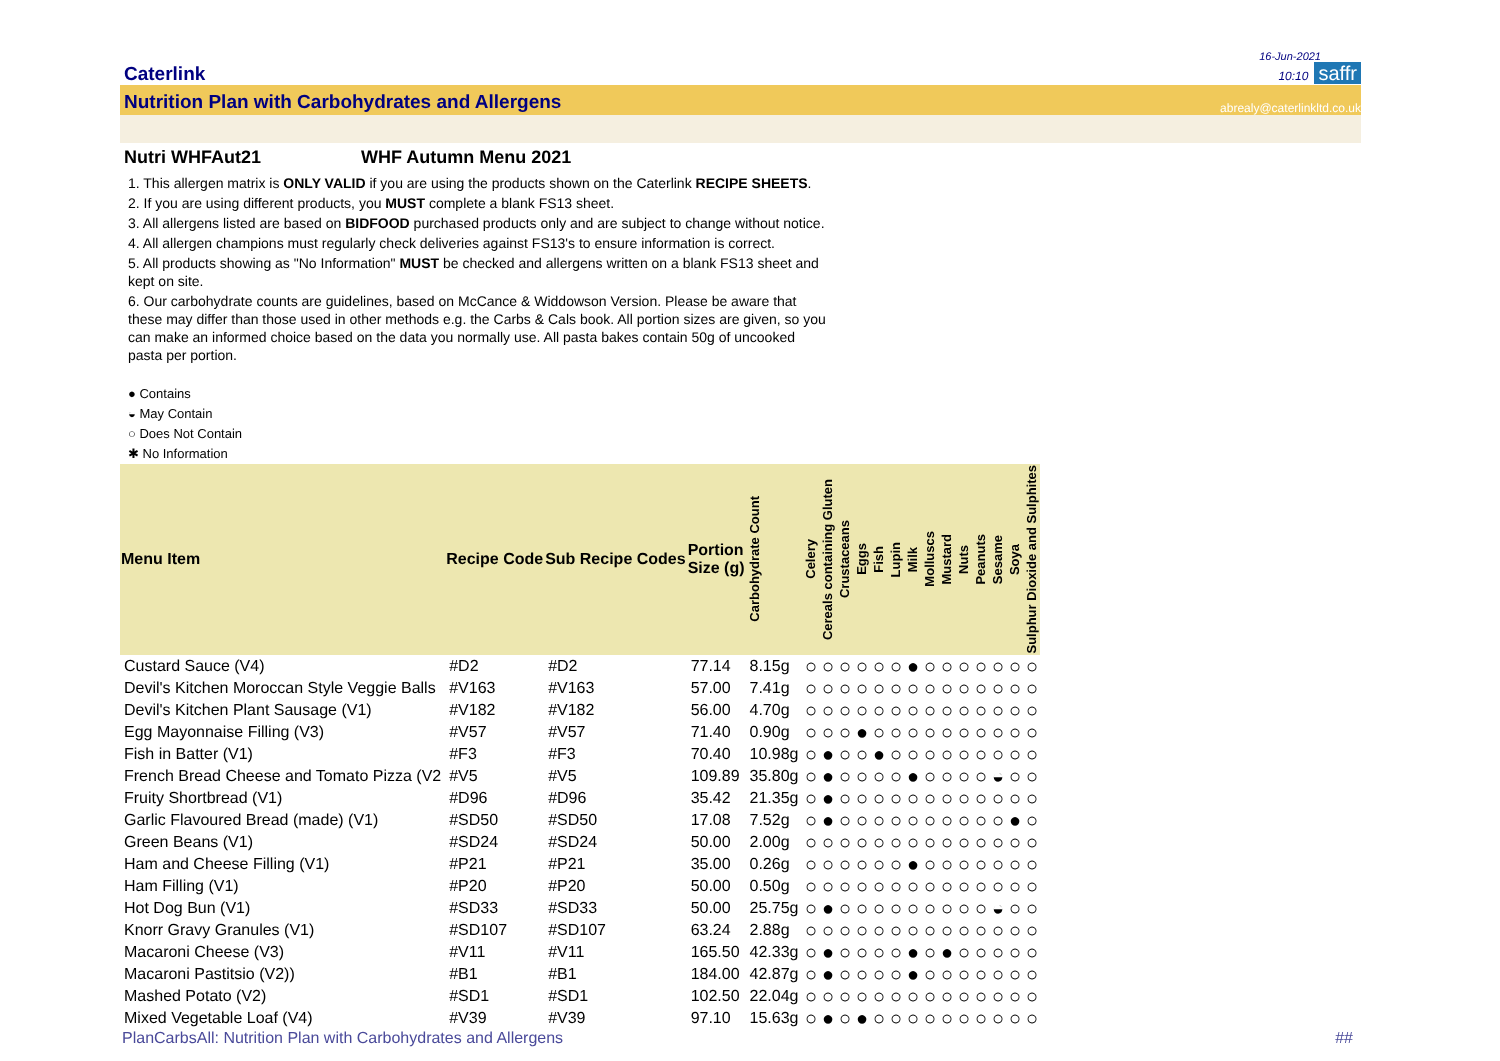16-Jun-2021
Caterlink
10:10 saffr
Nutrition Plan with Carbohydrates and Allergens abrealy@caterlinkltd.co.uk
Nutri WHFAut21 WHF Autumn Menu 2021
1. This allergen matrix is ONLY VALID if you are using the products shown on the Caterlink RECIPE SHEETS.
2. If you are using different products, you MUST complete a blank FS13 sheet.
3. All allergens listed are based on BIDFOOD purchased products only and are subject to change without notice.
4. All allergen champions must regularly check deliveries against FS13's to ensure information is correct.
5. All products showing as "No Information" MUST be checked and allergens written on a blank FS13 sheet and kept on site.
6. Our carbohydrate counts are guidelines, based on McCance & Widdowson Version. Please be aware that these may differ than those used in other methods e.g. the Carbs & Cals book. All portion sizes are given, so you can make an informed choice based on the data you normally use. All pasta bakes contain 50g of uncooked pasta per portion.
● Contains
◒ May Contain
○ Does Not Contain
✱ No Information
| Menu Item | Recipe Code | Sub Recipe Codes | Portion Size (g) | Carbohydrate Count | Celery | Cereals containing Gluten | Crustaceans | Eggs | Fish | Lupin | Milk | Molluscs | Mustard | Nuts | Peanuts | Sesame | Soya | Sulphur Dioxide and Sulphites |
| --- | --- | --- | --- | --- | --- | --- | --- | --- | --- | --- | --- | --- | --- | --- | --- | --- | --- | --- |
| Custard Sauce (V4) | #D2 | #D2 | 77.14 | 8.15g | ○ | ○ | ○ | ○ | ○ | ○ | ● | ○ | ○ | ○ | ○ | ○ | ○ | ○ |
| Devil's Kitchen Moroccan Style Veggie Balls | #V163 | #V163 | 57.00 | 7.41g | ○ | ○ | ○ | ○ | ○ | ○ | ○ | ○ | ○ | ○ | ○ | ○ | ○ | ○ |
| Devil's Kitchen Plant Sausage (V1) | #V182 | #V182 | 56.00 | 4.70g | ○ | ○ | ○ | ○ | ○ | ○ | ○ | ○ | ○ | ○ | ○ | ○ | ○ | ○ |
| Egg Mayonnaise Filling (V3) | #V57 | #V57 | 71.40 | 0.90g | ○ | ○ | ○ | ● | ○ | ○ | ○ | ○ | ○ | ○ | ○ | ○ | ○ | ○ |
| Fish in Batter (V1) | #F3 | #F3 | 70.40 | 10.98g | ○ | ● | ○ | ○ | ● | ○ | ○ | ○ | ○ | ○ | ○ | ○ | ○ | ○ |
| French Bread Cheese and Tomato Pizza (V2 | #V5 | #V5 | 109.89 | 35.80g | ○ | ● | ○ | ○ | ○ | ○ | ● | ○ | ○ | ○ | ○ | ◒ | ○ | ○ |
| Fruity Shortbread (V1) | #D96 | #D96 | 35.42 | 21.35g | ○ | ● | ○ | ○ | ○ | ○ | ○ | ○ | ○ | ○ | ○ | ○ | ○ | ○ |
| Garlic Flavoured Bread (made) (V1) | #SD50 | #SD50 | 17.08 | 7.52g | ○ | ● | ○ | ○ | ○ | ○ | ○ | ○ | ○ | ○ | ○ | ○ | ● | ○ |
| Green Beans (V1) | #SD24 | #SD24 | 50.00 | 2.00g | ○ | ○ | ○ | ○ | ○ | ○ | ○ | ○ | ○ | ○ | ○ | ○ | ○ | ○ |
| Ham and Cheese Filling (V1) | #P21 | #P21 | 35.00 | 0.26g | ○ | ○ | ○ | ○ | ○ | ○ | ● | ○ | ○ | ○ | ○ | ○ | ○ | ○ |
| Ham Filling (V1) | #P20 | #P20 | 50.00 | 0.50g | ○ | ○ | ○ | ○ | ○ | ○ | ○ | ○ | ○ | ○ | ○ | ○ | ○ | ○ |
| Hot Dog Bun (V1) | #SD33 | #SD33 | 50.00 | 25.75g | ○ | ● | ○ | ○ | ○ | ○ | ○ | ○ | ○ | ○ | ○ | ◒ | ○ | ○ |
| Knorr Gravy Granules (V1) | #SD107 | #SD107 | 63.24 | 2.88g | ○ | ○ | ○ | ○ | ○ | ○ | ○ | ○ | ○ | ○ | ○ | ○ | ○ | ○ |
| Macaroni Cheese (V3) | #V11 | #V11 | 165.50 | 42.33g | ○ | ● | ○ | ○ | ○ | ○ | ● | ○ | ● | ○ | ○ | ○ | ○ | ○ |
| Macaroni Pastitsio (V2)) | #B1 | #B1 | 184.00 | 42.87g | ○ | ● | ○ | ○ | ○ | ○ | ● | ○ | ○ | ○ | ○ | ○ | ○ | ○ |
| Mashed Potato (V2) | #SD1 | #SD1 | 102.50 | 22.04g | ○ | ○ | ○ | ○ | ○ | ○ | ○ | ○ | ○ | ○ | ○ | ○ | ○ | ○ |
| Mixed Vegetable Loaf (V4) | #V39 | #V39 | 97.10 | 15.63g | ○ | ● | ○ | ● | ○ | ○ | ○ | ○ | ○ | ○ | ○ | ○ | ○ | ○ |
PlanCarbsAll: Nutrition Plan with Carbohydrates and Allergens ##